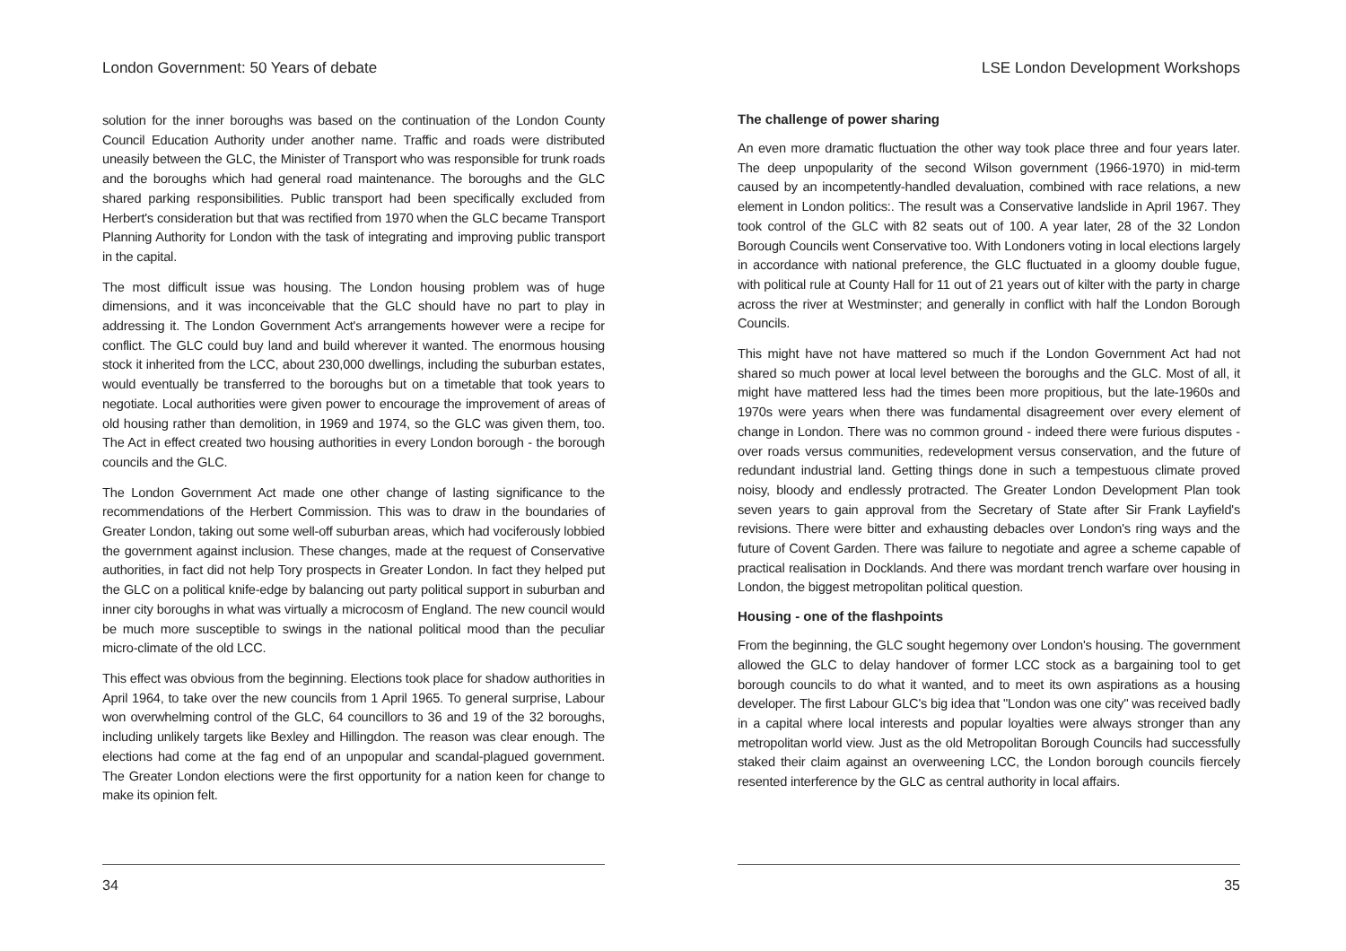London Government: 50 Years of debate
solution for the inner boroughs was based on the continuation of the London County Council Education Authority under another name. Traffic and roads were distributed uneasily between the GLC, the Minister of Transport who was responsible for trunk roads and the boroughs which had general road maintenance. The boroughs and the GLC shared parking responsibilities. Public transport had been specifically excluded from Herbert's consideration but that was rectified from 1970 when the GLC became Transport Planning Authority for London with the task of integrating and improving public transport in the capital.
The most difficult issue was housing. The London housing problem was of huge dimensions, and it was inconceivable that the GLC should have no part to play in addressing it. The London Government Act's arrangements however were a recipe for conflict. The GLC could buy land and build wherever it wanted. The enormous housing stock it inherited from the LCC, about 230,000 dwellings, including the suburban estates, would eventually be transferred to the boroughs but on a timetable that took years to negotiate. Local authorities were given power to encourage the improvement of areas of old housing rather than demolition, in 1969 and 1974, so the GLC was given them, too. The Act in effect created two housing authorities in every London borough - the borough councils and the GLC.
The London Government Act made one other change of lasting significance to the recommendations of the Herbert Commission. This was to draw in the boundaries of Greater London, taking out some well-off suburban areas, which had vociferously lobbied the government against inclusion. These changes, made at the request of Conservative authorities, in fact did not help Tory prospects in Greater London. In fact they helped put the GLC on a political knife-edge by balancing out party political support in suburban and inner city boroughs in what was virtually a microcosm of England. The new council would be much more susceptible to swings in the national political mood than the peculiar micro-climate of the old LCC.
This effect was obvious from the beginning. Elections took place for shadow authorities in April 1964, to take over the new councils from 1 April 1965. To general surprise, Labour won overwhelming control of the GLC, 64 councillors to 36 and 19 of the 32 boroughs, including unlikely targets like Bexley and Hillingdon. The reason was clear enough. The elections had come at the fag end of an unpopular and scandal-plagued government. The Greater London elections were the first opportunity for a nation keen for change to make its opinion felt.
34
LSE London Development Workshops
The challenge of power sharing
An even more dramatic fluctuation the other way took place three and four years later. The deep unpopularity of the second Wilson government (1966-1970) in mid-term caused by an incompetently-handled devaluation, combined with race relations, a new element in London politics:. The result was a Conservative landslide in April 1967. They took control of the GLC with 82 seats out of 100. A year later, 28 of the 32 London Borough Councils went Conservative too. With Londoners voting in local elections largely in accordance with national preference, the GLC fluctuated in a gloomy double fugue, with political rule at County Hall for 11 out of 21 years out of kilter with the party in charge across the river at Westminster; and generally in conflict with half the London Borough Councils.
This might have not have mattered so much if the London Government Act had not shared so much power at local level between the boroughs and the GLC. Most of all, it might have mattered less had the times been more propitious, but the late-1960s and 1970s were years when there was fundamental disagreement over every element of change in London. There was no common ground - indeed there were furious disputes - over roads versus communities, redevelopment versus conservation, and the future of redundant industrial land. Getting things done in such a tempestuous climate proved noisy, bloody and endlessly protracted. The Greater London Development Plan took seven years to gain approval from the Secretary of State after Sir Frank Layfield's revisions. There were bitter and exhausting debacles over London's ring ways and the future of Covent Garden. There was failure to negotiate and agree a scheme capable of practical realisation in Docklands. And there was mordant trench warfare over housing in London, the biggest metropolitan political question.
Housing - one of the flashpoints
From the beginning, the GLC sought hegemony over London's housing. The government allowed the GLC to delay handover of former LCC stock as a bargaining tool to get borough councils to do what it wanted, and to meet its own aspirations as a housing developer. The first Labour GLC's big idea that "London was one city" was received badly in a capital where local interests and popular loyalties were always stronger than any metropolitan world view. Just as the old Metropolitan Borough Councils had successfully staked their claim against an overweening LCC, the London borough councils fiercely resented interference by the GLC as central authority in local affairs.
35